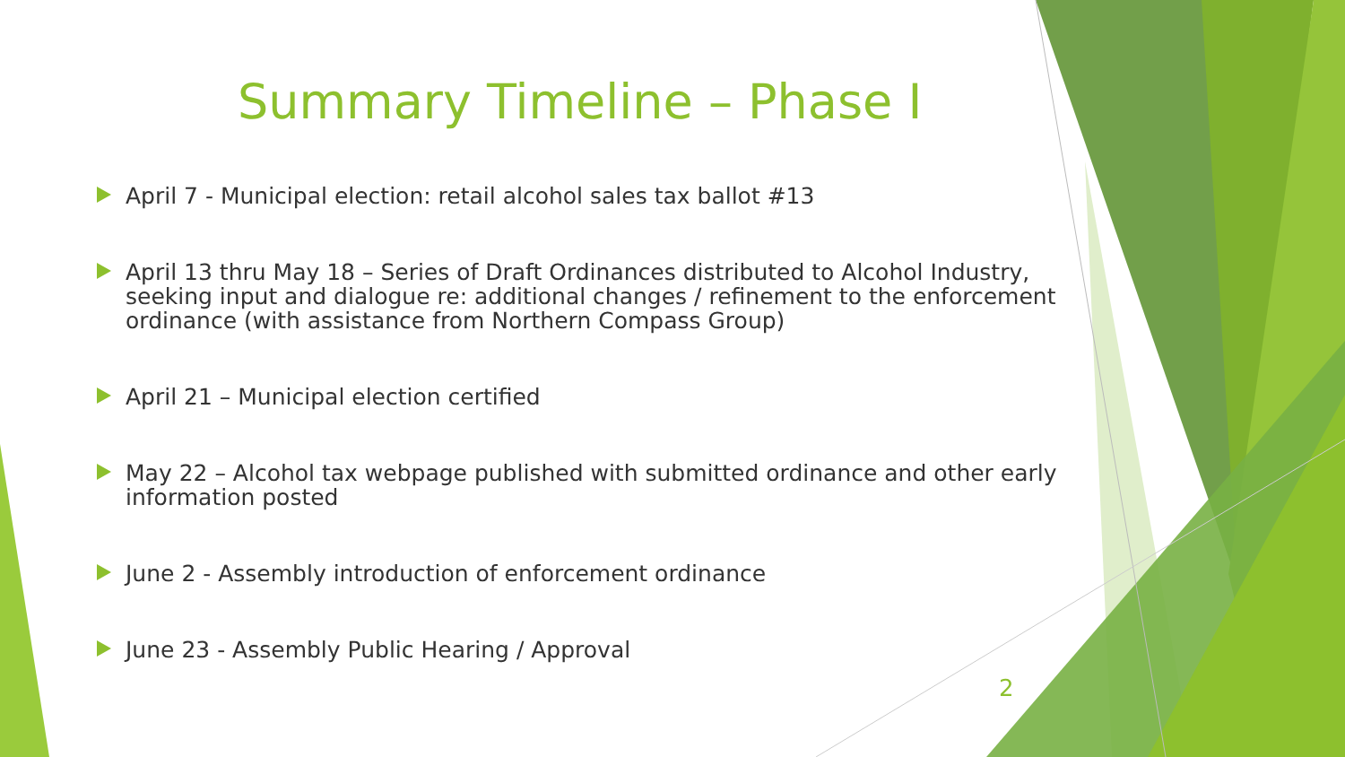Summary Timeline – Phase I
April 7 - Municipal election: retail alcohol sales tax ballot #13
April 13 thru May 18 – Series of Draft Ordinances distributed to Alcohol Industry, seeking input and dialogue re: additional changes / refinement to the enforcement ordinance (with assistance from Northern Compass Group)
April 21 – Municipal election certified
May 22 – Alcohol tax webpage published with submitted ordinance and other early information posted
June 2 - Assembly introduction of enforcement ordinance
June 23 - Assembly Public Hearing / Approval
2